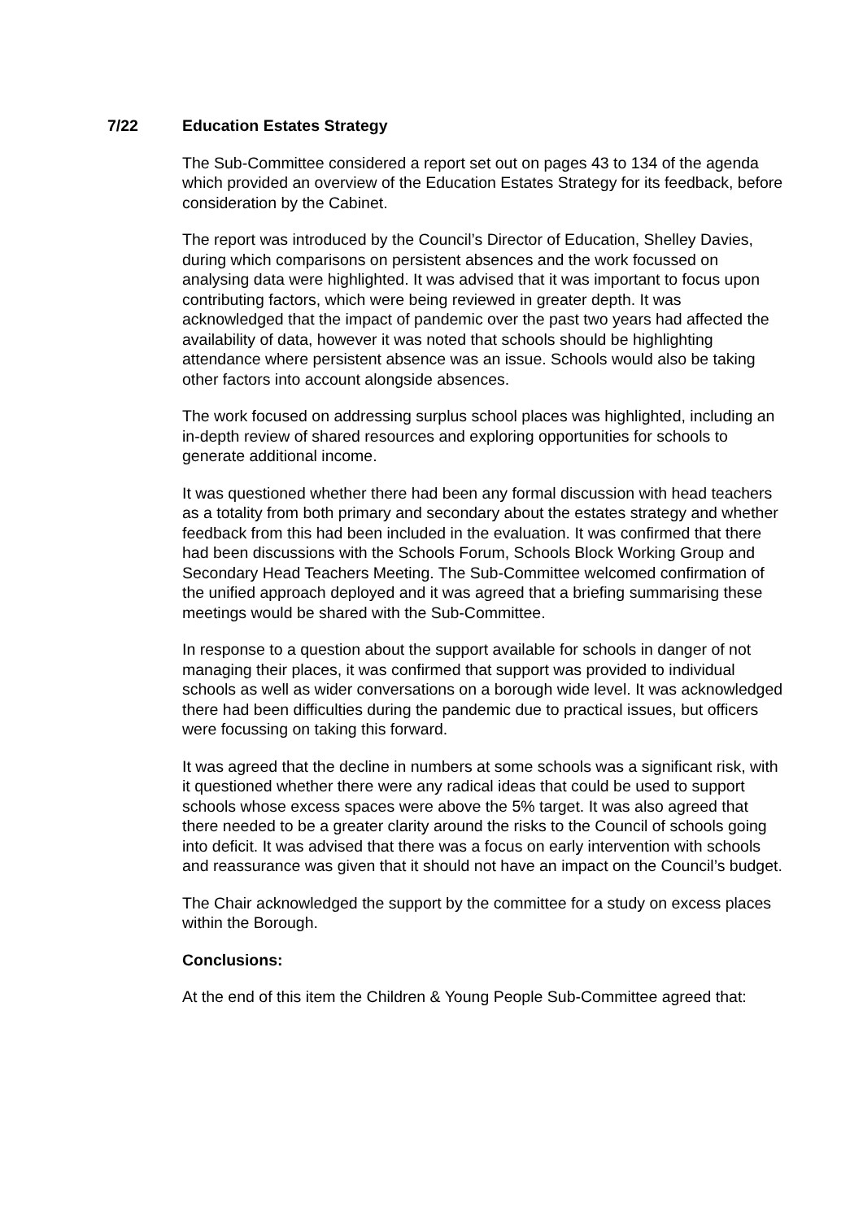7/22 Education Estates Strategy
The Sub-Committee considered a report set out on pages 43 to 134 of the agenda which provided an overview of the Education Estates Strategy for its feedback, before consideration by the Cabinet.
The report was introduced by the Council’s Director of Education, Shelley Davies, during which comparisons on persistent absences and the work focussed on analysing data were highlighted. It was advised that it was important to focus upon contributing factors, which were being reviewed in greater depth. It was acknowledged that the impact of pandemic over the past two years had affected the availability of data, however it was noted that schools should be highlighting attendance where persistent absence was an issue. Schools would also be taking other factors into account alongside absences.
The work focused on addressing surplus school places was highlighted, including an in-depth review of shared resources and exploring opportunities for schools to generate additional income.
It was questioned whether there had been any formal discussion with head teachers as a totality from both primary and secondary about the estates strategy and whether feedback from this had been included in the evaluation. It was confirmed that there had been discussions with the Schools Forum, Schools Block Working Group and Secondary Head Teachers Meeting. The Sub-Committee welcomed confirmation of the unified approach deployed and it was agreed that a briefing summarising these meetings would be shared with the Sub-Committee.
In response to a question about the support available for schools in danger of not managing their places, it was confirmed that support was provided to individual schools as well as wider conversations on a borough wide level. It was acknowledged there had been difficulties during the pandemic due to practical issues, but officers were focussing on taking this forward.
It was agreed that the decline in numbers at some schools was a significant risk, with it questioned whether there were any radical ideas that could be used to support schools whose excess spaces were above the 5% target. It was also agreed that there needed to be a greater clarity around the risks to the Council of schools going into deficit. It was advised that there was a focus on early intervention with schools and reassurance was given that it should not have an impact on the Council’s budget.
The Chair acknowledged the support by the committee for a study on excess places within the Borough.
Conclusions:
At the end of this item the Children & Young People Sub-Committee agreed that: